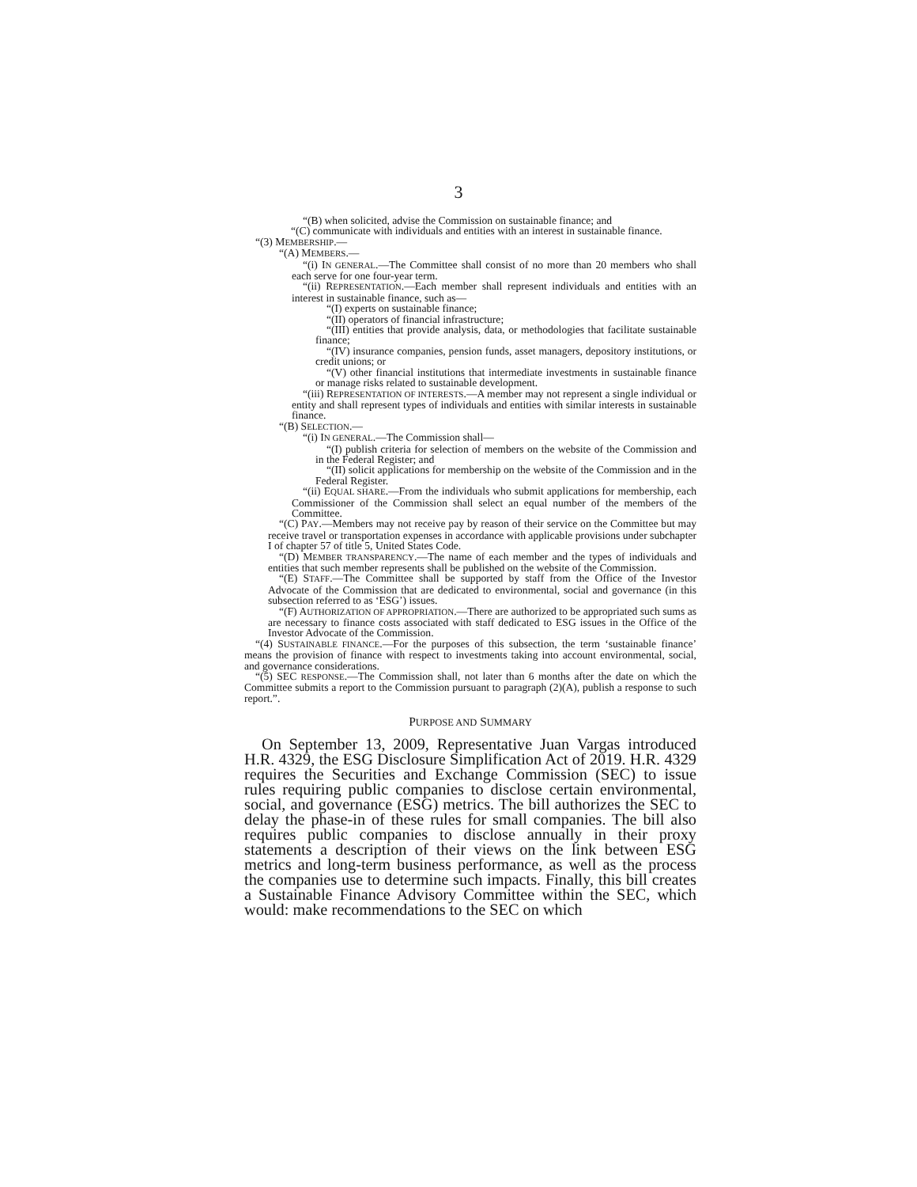3
“(B) when solicited, advise the Commission on sustainable finance; and
“(C) communicate with individuals and entities with an interest in sustainable finance.
“(3) MEMBERSHIP.—
“(A) MEMBERS.—
“(i) IN GENERAL.—The Committee shall consist of no more than 20 members who shall each serve for one four-year term.
“(ii) REPRESENTATION.—Each member shall represent individuals and entities with an interest in sustainable finance, such as—
“(I) experts on sustainable finance;
“(II) operators of financial infrastructure;
“(III) entities that provide analysis, data, or methodologies that facilitate sustainable finance;
“(IV) insurance companies, pension funds, asset managers, depository institutions, or credit unions; or
“(V) other financial institutions that intermediate investments in sustainable finance or manage risks related to sustainable development.
“(iii) REPRESENTATION OF INTERESTS.—A member may not represent a single individual or entity and shall represent types of individuals and entities with similar interests in sustainable finance.
“(B) SELECTION.—
“(i) IN GENERAL.—The Commission shall—
“(I) publish criteria for selection of members on the website of the Commission and in the Federal Register; and
“(II) solicit applications for membership on the website of the Commission and in the Federal Register.
“(ii) EQUAL SHARE.—From the individuals who submit applications for membership, each Commissioner of the Commission shall select an equal number of the members of the Committee.
“(C) PAY.—Members may not receive pay by reason of their service on the Committee but may receive travel or transportation expenses in accordance with applicable provisions under subchapter I of chapter 57 of title 5, United States Code.
“(D) MEMBER TRANSPARENCY.—The name of each member and the types of individuals and entities that such member represents shall be published on the website of the Commission.
“(E) STAFF.—The Committee shall be supported by staff from the Office of the Investor Advocate of the Commission that are dedicated to environmental, social and governance (in this subsection referred to as ‘ESG’) issues.
“(F) AUTHORIZATION OF APPROPRIATION.—There are authorized to be appropriated such sums as are necessary to finance costs associated with staff dedicated to ESG issues in the Office of the Investor Advocate of the Commission.
“(4) SUSTAINABLE FINANCE.—For the purposes of this subsection, the term ‘sustainable finance’ means the provision of finance with respect to investments taking into account environmental, social, and governance considerations.
“(5) SEC RESPONSE.—The Commission shall, not later than 6 months after the date on which the Committee submits a report to the Commission pursuant to paragraph (2)(A), publish a response to such report.”.
PURPOSE AND SUMMARY
On September 13, 2009, Representative Juan Vargas introduced H.R. 4329, the ESG Disclosure Simplification Act of 2019. H.R. 4329 requires the Securities and Exchange Commission (SEC) to issue rules requiring public companies to disclose certain environmental, social, and governance (ESG) metrics. The bill authorizes the SEC to delay the phase-in of these rules for small companies. The bill also requires public companies to disclose annually in their proxy statements a description of their views on the link between ESG metrics and long-term business performance, as well as the process the companies use to determine such impacts. Finally, this bill creates a Sustainable Finance Advisory Committee within the SEC, which would: make recommendations to the SEC on which